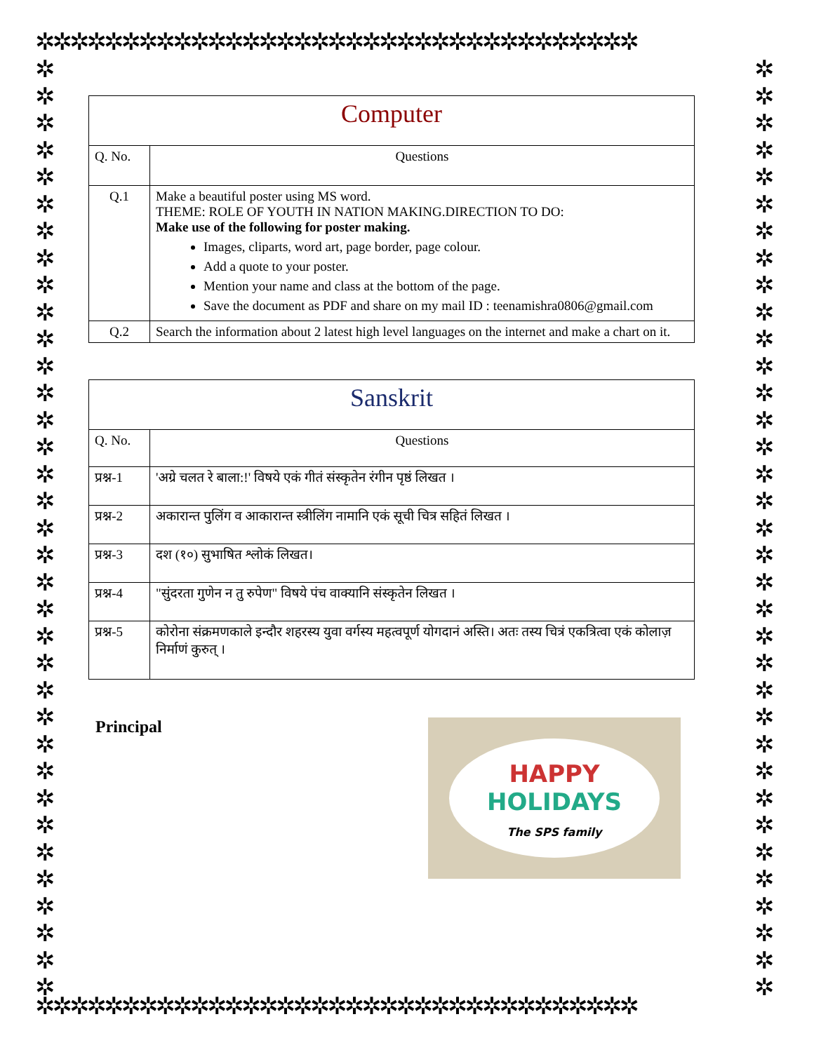✲✲✲✲✲✲✲✲✲✲✲✲✲✲✲✲✲✲✲✲✲✲✲✲✲✲✲✲✲✲✲✲✲✲✲
✲ ✲ ✲ ✲ ✲ ✲ ✲ ✲ ✲ ✲ ✲ ✲ ✲ ✲ ✲ ✲ ✲ ✲ ✲ ✲ ✲ ✲ ✲ ✲ ✲ ✲ ✲ ✲ ✲ ✲ ✲ ✲ ✲ ✲ ✲
✲ ✲ ✲ ✲ ✲ ✲ ✲ ✲ ✲ ✲ ✲ ✲ ✲ ✲ ✲ ✲ ✲ ✲ ✲ ✲ ✲ ✲ ✲ ✲ ✲ ✲ ✲ ✲ ✲ ✲ ✲ ✲ ✲ ✲ ✲
| Computer | |
| --- | --- |
| Q. No. | Questions |
| Q.1 | Make a beautiful poster using MS word. THEME: ROLE OF YOUTH IN NATION MAKING.DIRECTION TO DO: Make use of the following for poster making. Images, cliparts, word art, page border, page colour. Add a quote to your poster. Mention your name and class at the bottom of the page. Save the document as PDF and share on my mail ID : teenamishra0806@gmail.com |
| Q.2 | Search the information about 2 latest high level languages on the internet and make a chart on it. |
| Sanskrit | |
| --- | --- |
| Q. No. | Questions |
| प्रश्न-1 | 'अग्रे चलत रे बाला:!' विषये एकं गीतं संस्कृतेन रंगीन पृष्ठं लिखत । |
| प्रश्न-2 | अकारान्त पुलिंग व आकारान्त स्त्रीलिंग नामानि एकं सूची चित्र सहितं लिखत । |
| प्रश्न-3 | दश (१०) सुभाषित श्लोकं लिखत। |
| प्रश्न-4 | "सुंदरता गुणेन न तु रुपेण" विषये पंच वाक्यानि संस्कृतेन लिखत । |
| प्रश्न-5 | कोरोना संक्रमणकाले इन्दौर शहरस्य युवा वर्गस्य महत्वपूर्ण योगदानं अस्ति। अतः तस्य चित्रं एकत्रित्वा एकं कोलाज़ निर्माणं कुरुत् । |
HAPPY
HOLIDAYS
The SPS family
Principal
✲✲✲✲✲✲✲✲✲✲✲✲✲✲✲✲✲✲✲✲✲✲✲✲✲✲✲✲✲✲✲✲✲✲✲